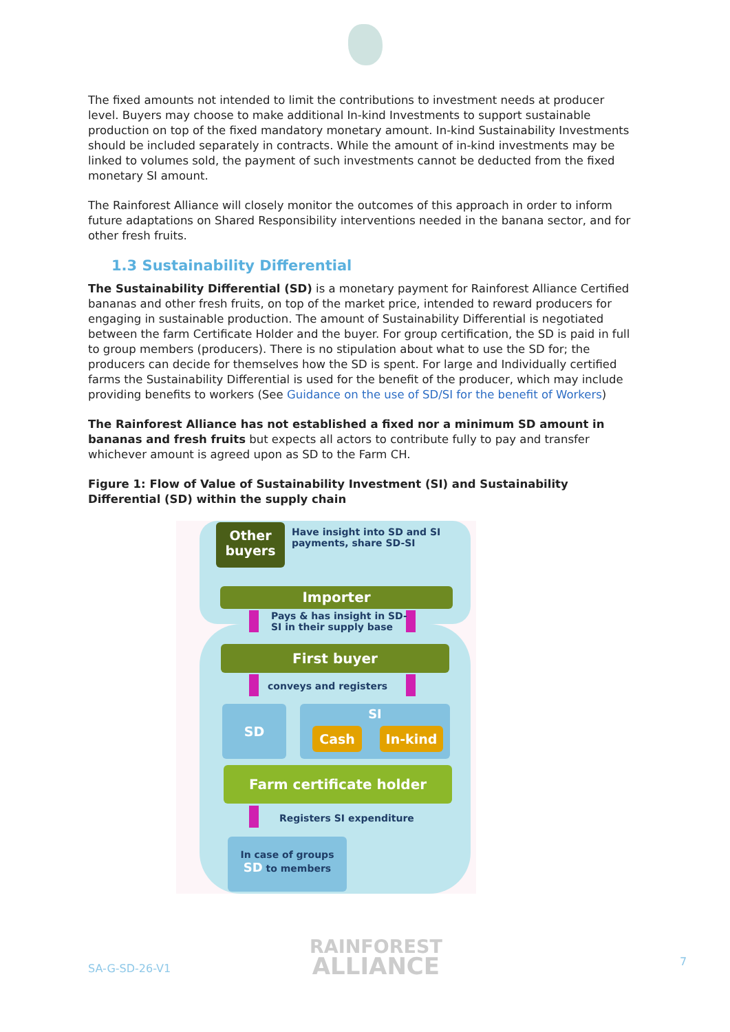The fixed amounts not intended to limit the contributions to investment needs at producer level. Buyers may choose to make additional In-kind Investments to support sustainable production on top of the fixed mandatory monetary amount. In-kind Sustainability Investments should be included separately in contracts. While the amount of in-kind investments may be linked to volumes sold, the payment of such investments cannot be deducted from the fixed monetary SI amount.
The Rainforest Alliance will closely monitor the outcomes of this approach in order to inform future adaptations on Shared Responsibility interventions needed in the banana sector, and for other fresh fruits.
1.3 Sustainability Differential
The Sustainability Differential (SD) is a monetary payment for Rainforest Alliance Certified bananas and other fresh fruits, on top of the market price, intended to reward producers for engaging in sustainable production. The amount of Sustainability Differential is negotiated between the farm Certificate Holder and the buyer. For group certification, the SD is paid in full to group members (producers). There is no stipulation about what to use the SD for; the producers can decide for themselves how the SD is spent. For large and Individually certified farms the Sustainability Differential is used for the benefit of the producer, which may include providing benefits to workers (See Guidance on the use of SD/SI for the benefit of Workers)
The Rainforest Alliance has not established a fixed nor a minimum SD amount in bananas and fresh fruits but expects all actors to contribute fully to pay and transfer whichever amount is agreed upon as SD to the Farm CH.
Figure 1: Flow of Value of Sustainability Investment (SI) and Sustainability Differential (SD) within the supply chain
Other
buyers
Have insight into SD and SI
payments, share SD-SI
Importer
Pays & has insight in SD-
SI in their supply base
First buyer
conveys and registers
SD SI
Cash In-kind
Farm certificate holder
Registers SI expenditure
In case of groups
SD to members
SA-G-SD-26-V1
RAINFOREST
ALLIANCE
7